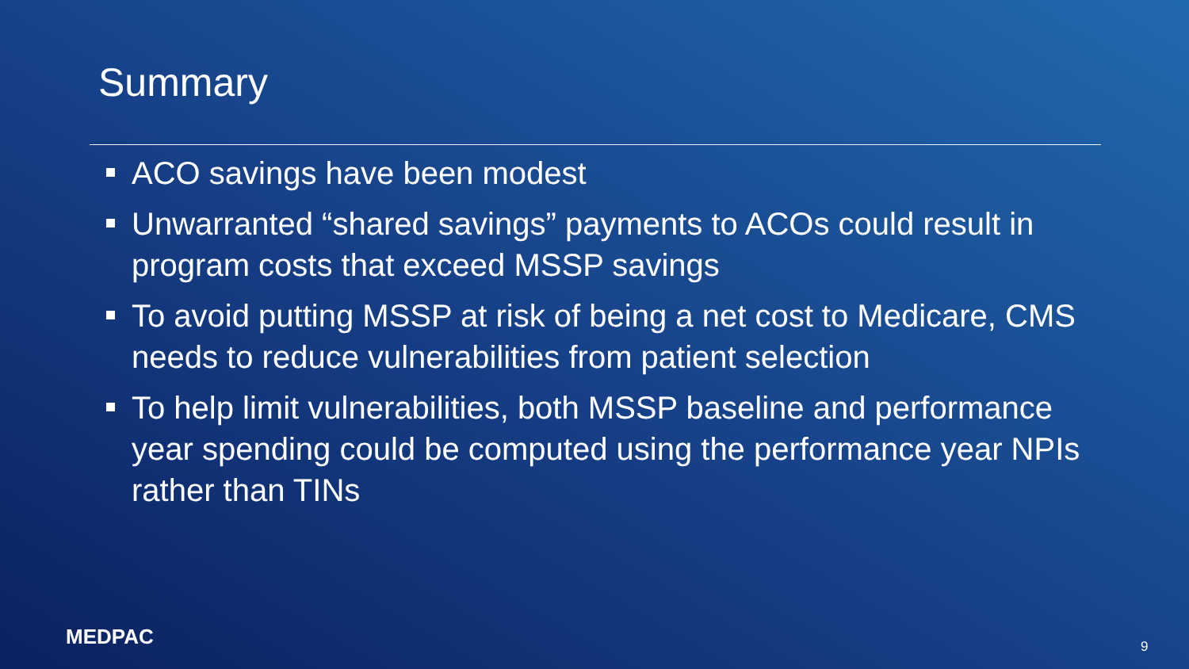Summary
ACO savings have been modest
Unwarranted “shared savings” payments to ACOs could result in program costs that exceed MSSP savings
To avoid putting MSSP at risk of being a net cost to Medicare, CMS needs to reduce vulnerabilities from patient selection
To help limit vulnerabilities, both MSSP baseline and performance year spending could be computed using the performance year NPIs rather than TINs
MEDPAC 9